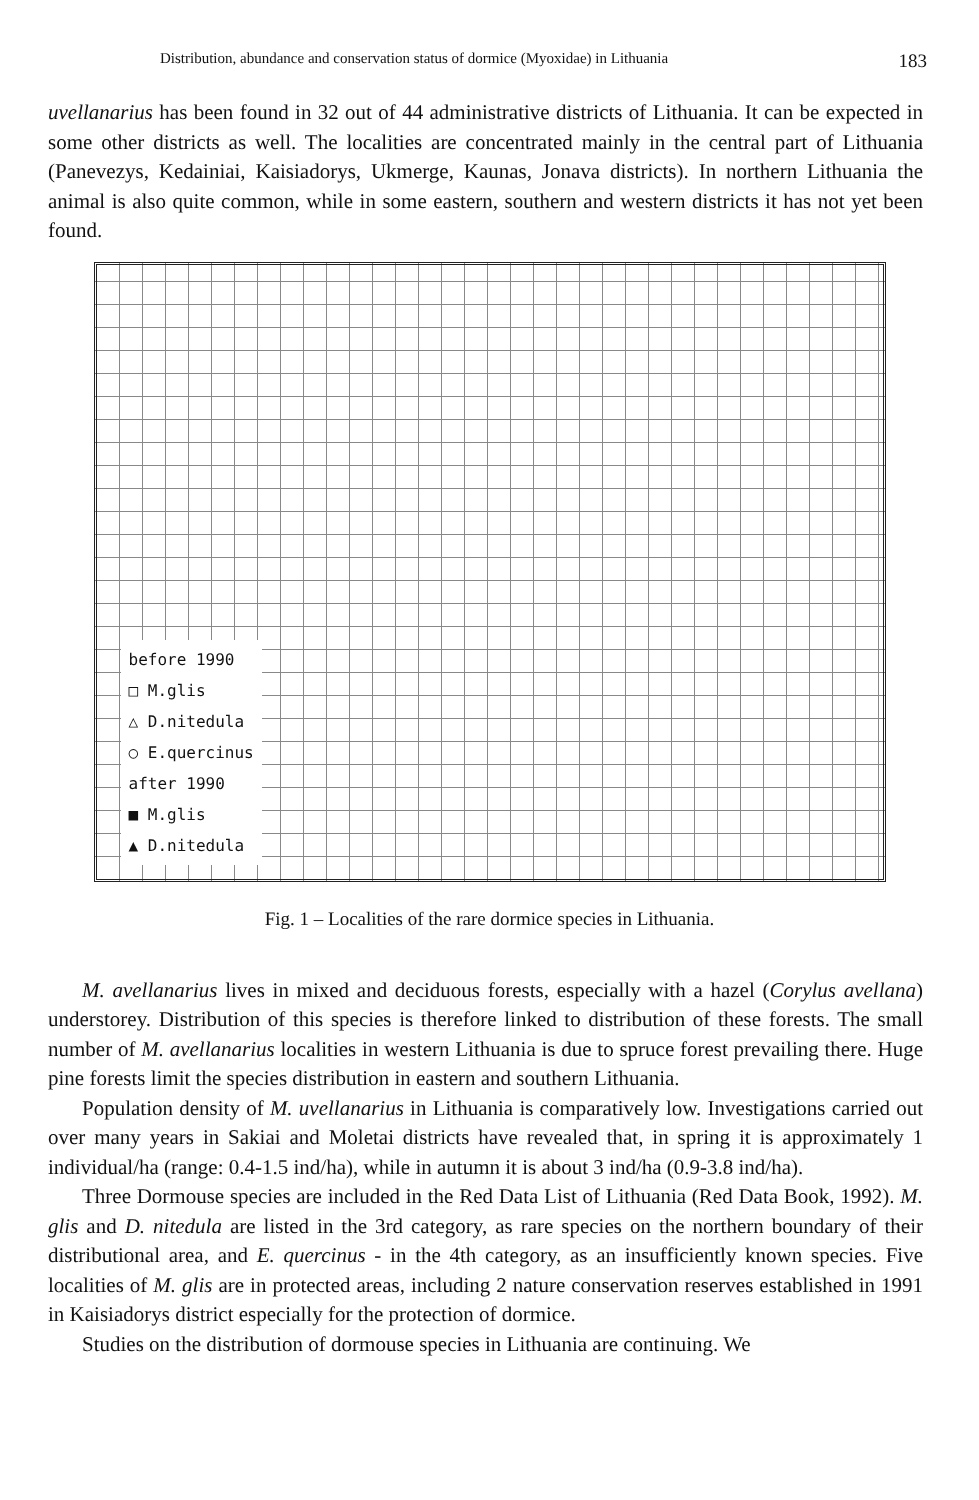Distribution, abundance and conservation status of dormice (Myoxidae) in Lithuania 183
uvellanarius has been found in 32 out of 44 administrative districts of Lithuania. It can be expected in some other districts as well. The localities are concentrated mainly in the central part of Lithuania (Panevezys, Kedainiai, Kaisiadorys, Ukmerge, Kaunas, Jonava districts). In northern Lithuania the animal is also quite common, while in some eastern, southern and western districts it has not yet been found.
before 1990
□ M.glis
△ D.nitedula
○ E.quercinus
after 1990
■ M.glis
▲ D.nitedula
Fig. 1 – Localities of the rare dormice species in Lithuania.
M. avellanarius lives in mixed and deciduous forests, especially with a hazel (Corylus avellana) understorey. Distribution of this species is therefore linked to distribution of these forests. The small number of M. avellanarius localities in western Lithuania is due to spruce forest prevailing there. Huge pine forests limit the species distribution in eastern and southern Lithuania.
Population density of M. uvellanarius in Lithuania is comparatively low. Investigations carried out over many years in Sakiai and Moletai districts have revealed that, in spring it is approximately 1 individual/ha (range: 0.4-1.5 ind/ha), while in autumn it is about 3 ind/ha (0.9-3.8 ind/ha).
Three Dormouse species are included in the Red Data List of Lithuania (Red Data Book, 1992). M. glis and D. nitedula are listed in the 3rd category, as rare species on the northern boundary of their distributional area, and E. quercinus - in the 4th category, as an insufficiently known species. Five localities of M. glis are in protected areas, including 2 nature conservation reserves established in 1991 in Kaisiadorys district especially for the protection of dormice.
Studies on the distribution of dormouse species in Lithuania are continuing. We